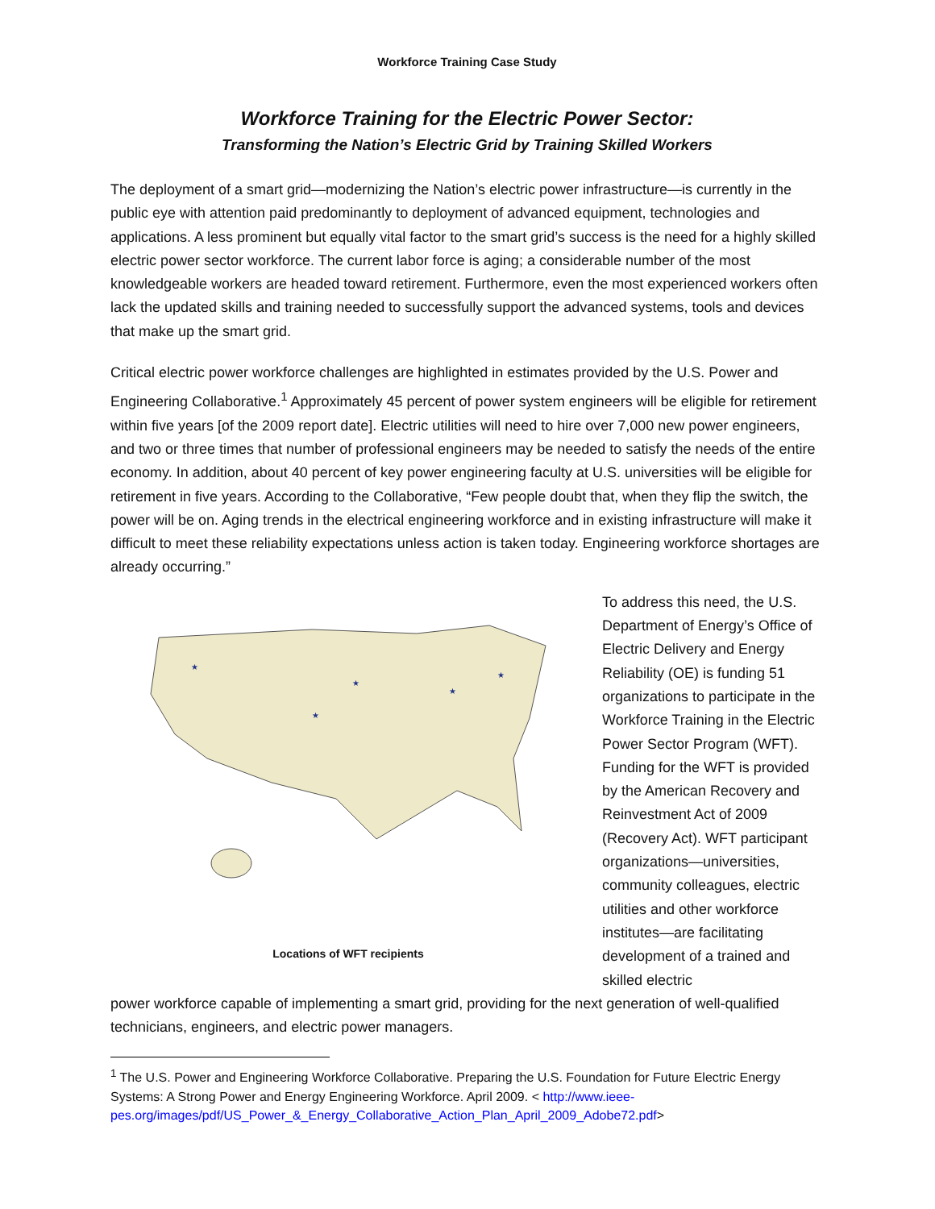Workforce Training Case Study
Workforce Training for the Electric Power Sector:
Transforming the Nation’s Electric Grid by Training Skilled Workers
The deployment of a smart grid—modernizing the Nation’s electric power infrastructure—is currently in the public eye with attention paid predominantly to deployment of advanced equipment, technologies and applications. A less prominent but equally vital factor to the smart grid’s success is the need for a highly skilled electric power sector workforce. The current labor force is aging; a considerable number of the most knowledgeable workers are headed toward retirement. Furthermore, even the most experienced workers often lack the updated skills and training needed to successfully support the advanced systems, tools and devices that make up the smart grid.
Critical electric power workforce challenges are highlighted in estimates provided by the U.S. Power and Engineering Collaborative.<sup>1</sup> Approximately 45 percent of power system engineers will be eligible for retirement within five years [of the 2009 report date]. Electric utilities will need to hire over 7,000 new power engineers, and two or three times that number of professional engineers may be needed to satisfy the needs of the entire economy. In addition, about 40 percent of key power engineering faculty at U.S. universities will be eligible for retirement in five years. According to the Collaborative, “Few people doubt that, when they flip the switch, the power will be on. Aging trends in the electrical engineering workforce and in existing infrastructure will make it difficult to meet these reliability expectations unless action is taken today. Engineering workforce shortages are already occurring.”
★
★
★
★
★
Locations of WFT recipients
To address this need, the U.S. Department of Energy’s Office of Electric Delivery and Energy Reliability (OE) is funding 51 organizations to participate in the Workforce Training in the Electric Power Sector Program (WFT). Funding for the WFT is provided by the American Recovery and Reinvestment Act of 2009 (Recovery Act). WFT participant organizations—universities, community colleagues, electric utilities and other workforce institutes—are facilitating development of a trained and skilled electric
power workforce capable of implementing a smart grid, providing for the next generation of well-qualified technicians, engineers, and electric power managers.
<sup>1</sup> The U.S. Power and Engineering Workforce Collaborative. Preparing the U.S. Foundation for Future Electric Energy Systems: A Strong Power and Energy Engineering Workforce. April 2009. < http://www.ieee-pes.org/images/pdf/US_Power_&_Energy_Collaborative_Action_Plan_April_2009_Adobe72.pdf>